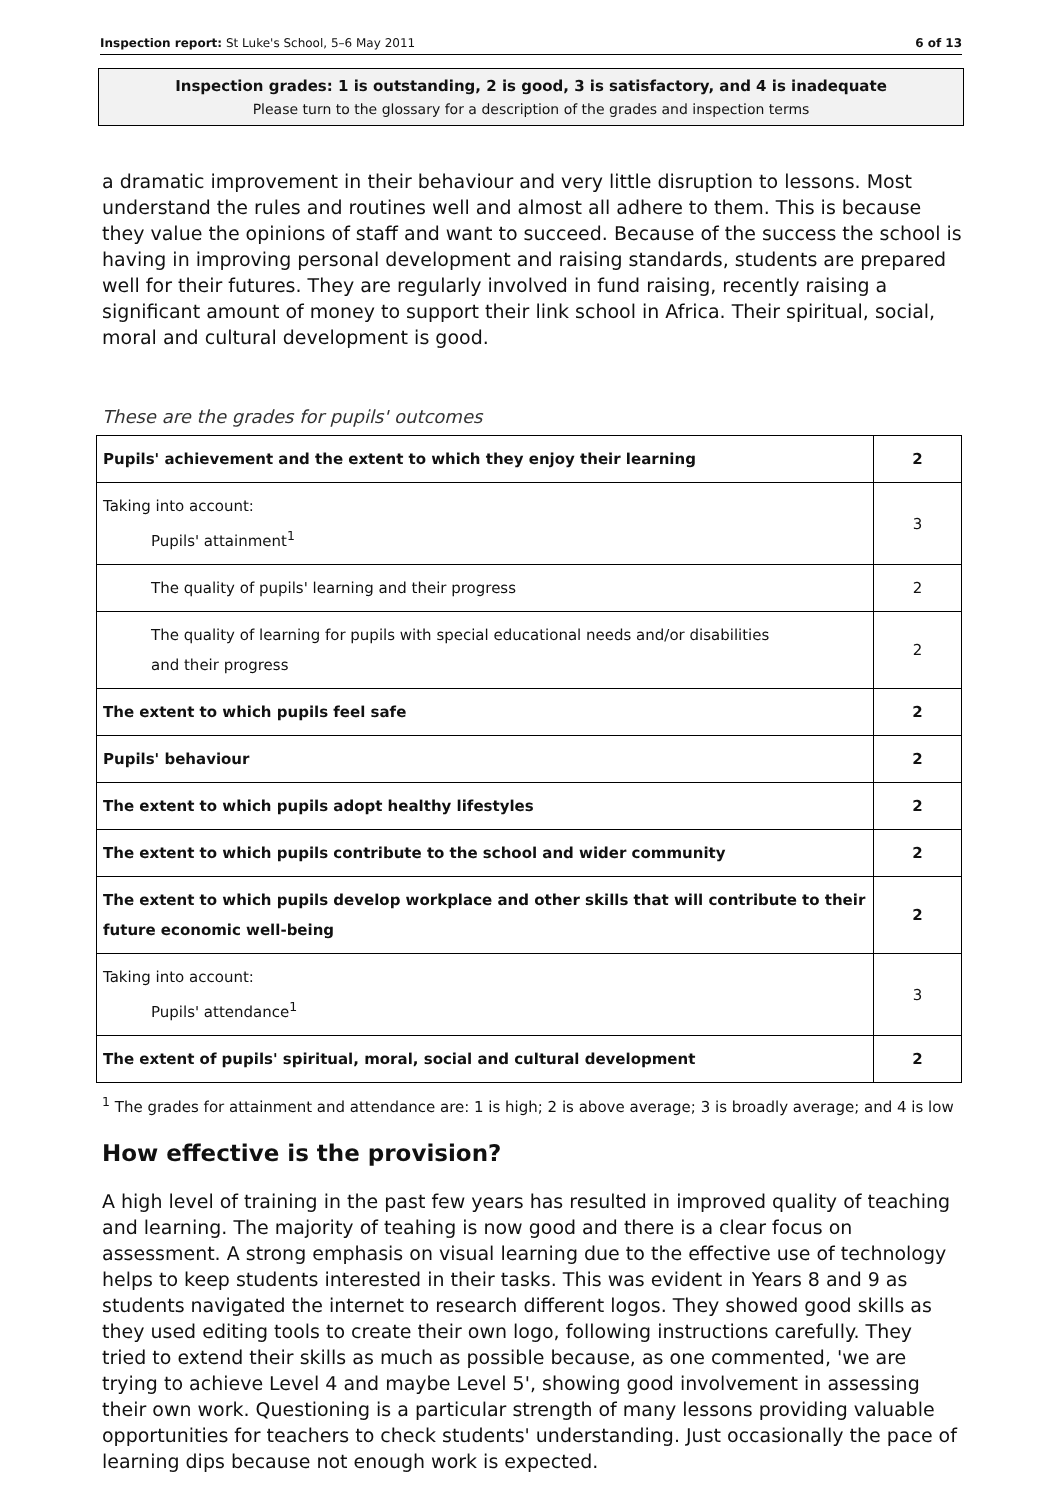Inspection report: St Luke's School, 5–6 May 2011 6 of 13
Inspection grades: 1 is outstanding, 2 is good, 3 is satisfactory, and 4 is inadequate
Please turn to the glossary for a description of the grades and inspection terms
a dramatic improvement in their behaviour and very little disruption to lessons. Most understand the rules and routines well and almost all adhere to them. This is because they value the opinions of staff and want to succeed. Because of the success the school is having in improving personal development and raising standards, students are prepared well for their futures. They are regularly involved in fund raising, recently raising a significant amount of money to support their link school in Africa. Their spiritual, social, moral and cultural development is good.
These are the grades for pupils' outcomes
| Pupils' achievement and the extent to which they enjoy their learning | 2 |
| Taking into account: Pupils' attainment<sup>1</sup> | 3 |
| The quality of pupils' learning and their progress | 2 |
| The quality of learning for pupils with special educational needs and/or disabilities and their progress | 2 |
| The extent to which pupils feel safe | 2 |
| Pupils' behaviour | 2 |
| The extent to which pupils adopt healthy lifestyles | 2 |
| The extent to which pupils contribute to the school and wider community | 2 |
| The extent to which pupils develop workplace and other skills that will contribute to their future economic well-being | 2 |
| Taking into account: Pupils' attendance<sup>1</sup> | 3 |
| The extent of pupils' spiritual, moral, social and cultural development | 2 |
<sup>1</sup> The grades for attainment and attendance are: 1 is high; 2 is above average; 3 is broadly average; and 4 is low
How effective is the provision?
A high level of training in the past few years has resulted in improved quality of teaching and learning. The majority of teahing is now good and there is a clear focus on assessment. A strong emphasis on visual learning due to the effective use of technology helps to keep students interested in their tasks. This was evident in Years 8 and 9 as students navigated the internet to research different logos. They showed good skills as they used editing tools to create their own logo, following instructions carefully. They tried to extend their skills as much as possible because, as one commented, 'we are trying to achieve Level 4 and maybe Level 5', showing good involvement in assessing their own work. Questioning is a particular strength of many lessons providing valuable opportunities for teachers to check students' understanding. Just occasionally the pace of learning dips because not enough work is expected.